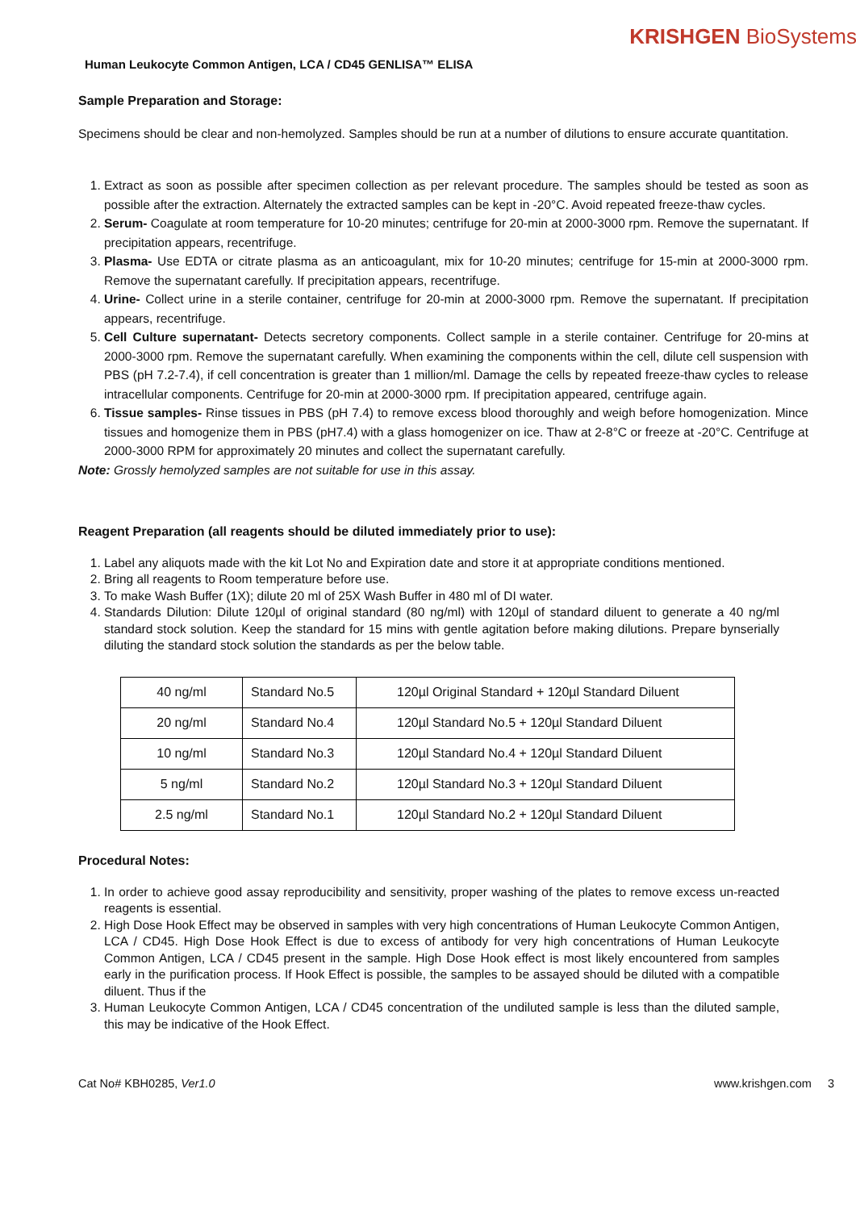KRISHGEN BioSystems
Human Leukocyte Common Antigen, LCA / CD45 GENLISA™ ELISA
Sample Preparation and Storage:
Specimens should be clear and non-hemolyzed. Samples should be run at a number of dilutions to ensure accurate quantitation.
1. Extract as soon as possible after specimen collection as per relevant procedure. The samples should be tested as soon as possible after the extraction. Alternately the extracted samples can be kept in -20°C. Avoid repeated freeze-thaw cycles.
2. Serum- Coagulate at room temperature for 10-20 minutes; centrifuge for 20-min at 2000-3000 rpm. Remove the supernatant. If precipitation appears, recentrifuge.
3. Plasma- Use EDTA or citrate plasma as an anticoagulant, mix for 10-20 minutes; centrifuge for 15-min at 2000-3000 rpm. Remove the supernatant carefully. If precipitation appears, recentrifuge.
4. Urine- Collect urine in a sterile container, centrifuge for 20-min at 2000-3000 rpm. Remove the supernatant. If precipitation appears, recentrifuge.
5. Cell Culture supernatant- Detects secretory components. Collect sample in a sterile container. Centrifuge for 20-mins at 2000-3000 rpm. Remove the supernatant carefully. When examining the components within the cell, dilute cell suspension with PBS (pH 7.2-7.4), if cell concentration is greater than 1 million/ml. Damage the cells by repeated freeze-thaw cycles to release intracellular components. Centrifuge for 20-min at 2000-3000 rpm. If precipitation appeared, centrifuge again.
6. Tissue samples- Rinse tissues in PBS (pH 7.4) to remove excess blood thoroughly and weigh before homogenization. Mince tissues and homogenize them in PBS (pH7.4) with a glass homogenizer on ice. Thaw at 2-8°C or freeze at -20°C. Centrifuge at 2000-3000 RPM for approximately 20 minutes and collect the supernatant carefully.
Note: Grossly hemolyzed samples are not suitable for use in this assay.
Reagent Preparation (all reagents should be diluted immediately prior to use):
1. Label any aliquots made with the kit Lot No and Expiration date and store it at appropriate conditions mentioned.
2. Bring all reagents to Room temperature before use.
3. To make Wash Buffer (1X); dilute 20 ml of 25X Wash Buffer in 480 ml of DI water.
4. Standards Dilution: Dilute 120µl of original standard (80 ng/ml) with 120µl of standard diluent to generate a 40 ng/ml standard stock solution. Keep the standard for 15 mins with gentle agitation before making dilutions. Prepare bynserially diluting the standard stock solution the standards as per the below table.
| 40 ng/ml | Standard No.5 | 120µl Original Standard + 120µl Standard Diluent |
| 20 ng/ml | Standard No.4 | 120µl Standard No.5 + 120µl Standard Diluent |
| 10 ng/ml | Standard No.3 | 120µl Standard No.4 + 120µl Standard Diluent |
| 5 ng/ml | Standard No.2 | 120µl Standard No.3 + 120µl Standard Diluent |
| 2.5 ng/ml | Standard No.1 | 120µl Standard No.2 + 120µl Standard Diluent |
Procedural Notes:
1. In order to achieve good assay reproducibility and sensitivity, proper washing of the plates to remove excess un-reacted reagents is essential.
2. High Dose Hook Effect may be observed in samples with very high concentrations of Human Leukocyte Common Antigen, LCA / CD45. High Dose Hook Effect is due to excess of antibody for very high concentrations of Human Leukocyte Common Antigen, LCA / CD45 present in the sample. High Dose Hook effect is most likely encountered from samples early in the purification process. If Hook Effect is possible, the samples to be assayed should be diluted with a compatible diluent. Thus if the
3. Human Leukocyte Common Antigen, LCA / CD45 concentration of the undiluted sample is less than the diluted sample, this may be indicative of the Hook Effect.
Cat No# KBH0285, Ver1.0 www.krishgen.com 3